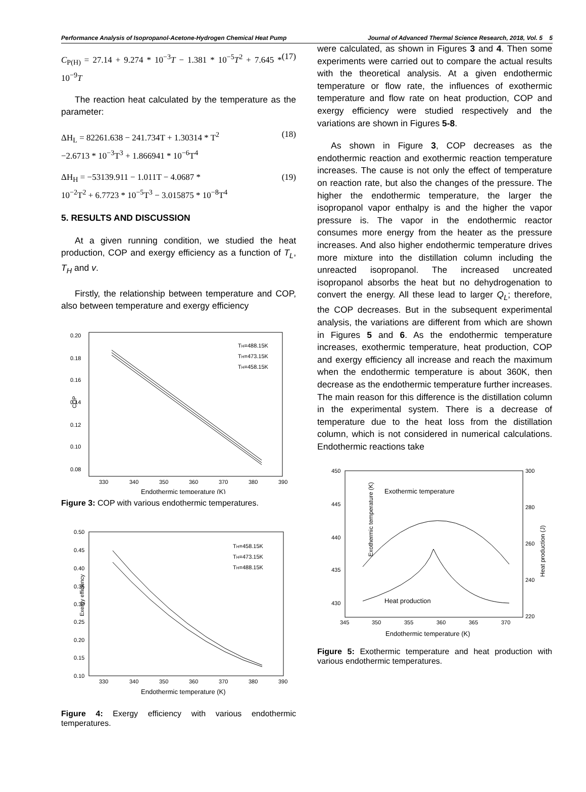Performance Analysis of Isopropanol-Acetone-Hydrogen Chemical Heat Pump Journal of Advanced Thermal Science Research, 2018, Vol. 5 5
C<sub>P(H)</sub> = 27.14 + 9.274 * 10<sup>−3</sup>T − 1.381 * 10<sup>−5</sup>T<sup>2</sup> + 7.645 * 10<sup>−9</sup>T (17)
The reaction heat calculated by the temperature as the parameter:
ΔH<sub>L</sub> = 82261.638 − 241.734T + 1.30314 * T<sup>2</sup>
−2.6713 * 10<sup>−3</sup>T<sup>3</sup> + 1.866941 * 10<sup>−6</sup>T<sup>4</sup> (18)
ΔH<sub>H</sub> = −53139.911 − 1.011T − 4.0687 *
10<sup>−2</sup>T<sup>2</sup> + 6.7723 * 10<sup>−5</sup>T<sup>3</sup> − 3.015875 * 10<sup>−8</sup>T<sup>4</sup> (19)
5. RESULTS AND DISCUSSION
At a given running condition, we studied the heat production, COP and exergy efficiency as a function of T<sub>L</sub>, T<sub>H</sub> and v.
Firstly, the relationship between temperature and COP, also between temperature and exergy efficiency
0.20
0.18
0.16
0.14
0.12
0.10
0.08
COP
330
340
350
360
370
380
390
Endothermic temperature (K)
TH=488.15K
TH=473.15K
TH=458.15K
Figure 3: COP with various endothermic temperatures.
0.50
0.45
0.40
0.35
0.30
0.25
0.20
0.15
0.10
Exergy efficiency
330
340
350
360
370
380
390
Endothermic temperature (K)
TH=458.15K
TH=473.15K
TH=488.15K
Figure 4: Exergy efficiency with various endothermic temperatures.
were calculated, as shown in Figures 3 and 4. Then some experiments were carried out to compare the actual results with the theoretical analysis. At a given endothermic temperature or flow rate, the influences of exothermic temperature and flow rate on heat production, COP and exergy efficiency were studied respectively and the variations are shown in Figures 5-8.
As shown in Figure 3, COP decreases as the endothermic reaction and exothermic reaction temperature increases. The cause is not only the effect of temperature on reaction rate, but also the changes of the pressure. The higher the endothermic temperature, the larger the isopropanol vapor enthalpy is and the higher the vapor pressure is. The vapor in the endothermic reactor consumes more energy from the heater as the pressure increases. And also higher endothermic temperature drives more mixture into the distillation column including the unreacted isopropanol. The increased uncreated isopropanol absorbs the heat but no dehydrogenation to convert the energy. All these lead to larger Q<sub>L</sub>; therefore, the COP decreases. But in the subsequent experimental analysis, the variations are different from which are shown in Figures 5 and 6. As the endothermic temperature increases, exothermic temperature, heat production, COP and exergy efficiency all increase and reach the maximum when the endothermic temperature is about 360K, then decrease as the endothermic temperature further increases. The main reason for this difference is the distillation column in the experimental system. There is a decrease of temperature due to the heat loss from the distillation column, which is not considered in numerical calculations. Endothermic reactions take
450
445
440
435
430
300
280
260
240
220
Exothermic temperature (K)
Heat production (J)
345
350
355
360
365
370
Endothermic temperature (K)
Exothermic temperature
Heat production
Figure 5: Exothermic temperature and heat production with various endothermic temperatures.